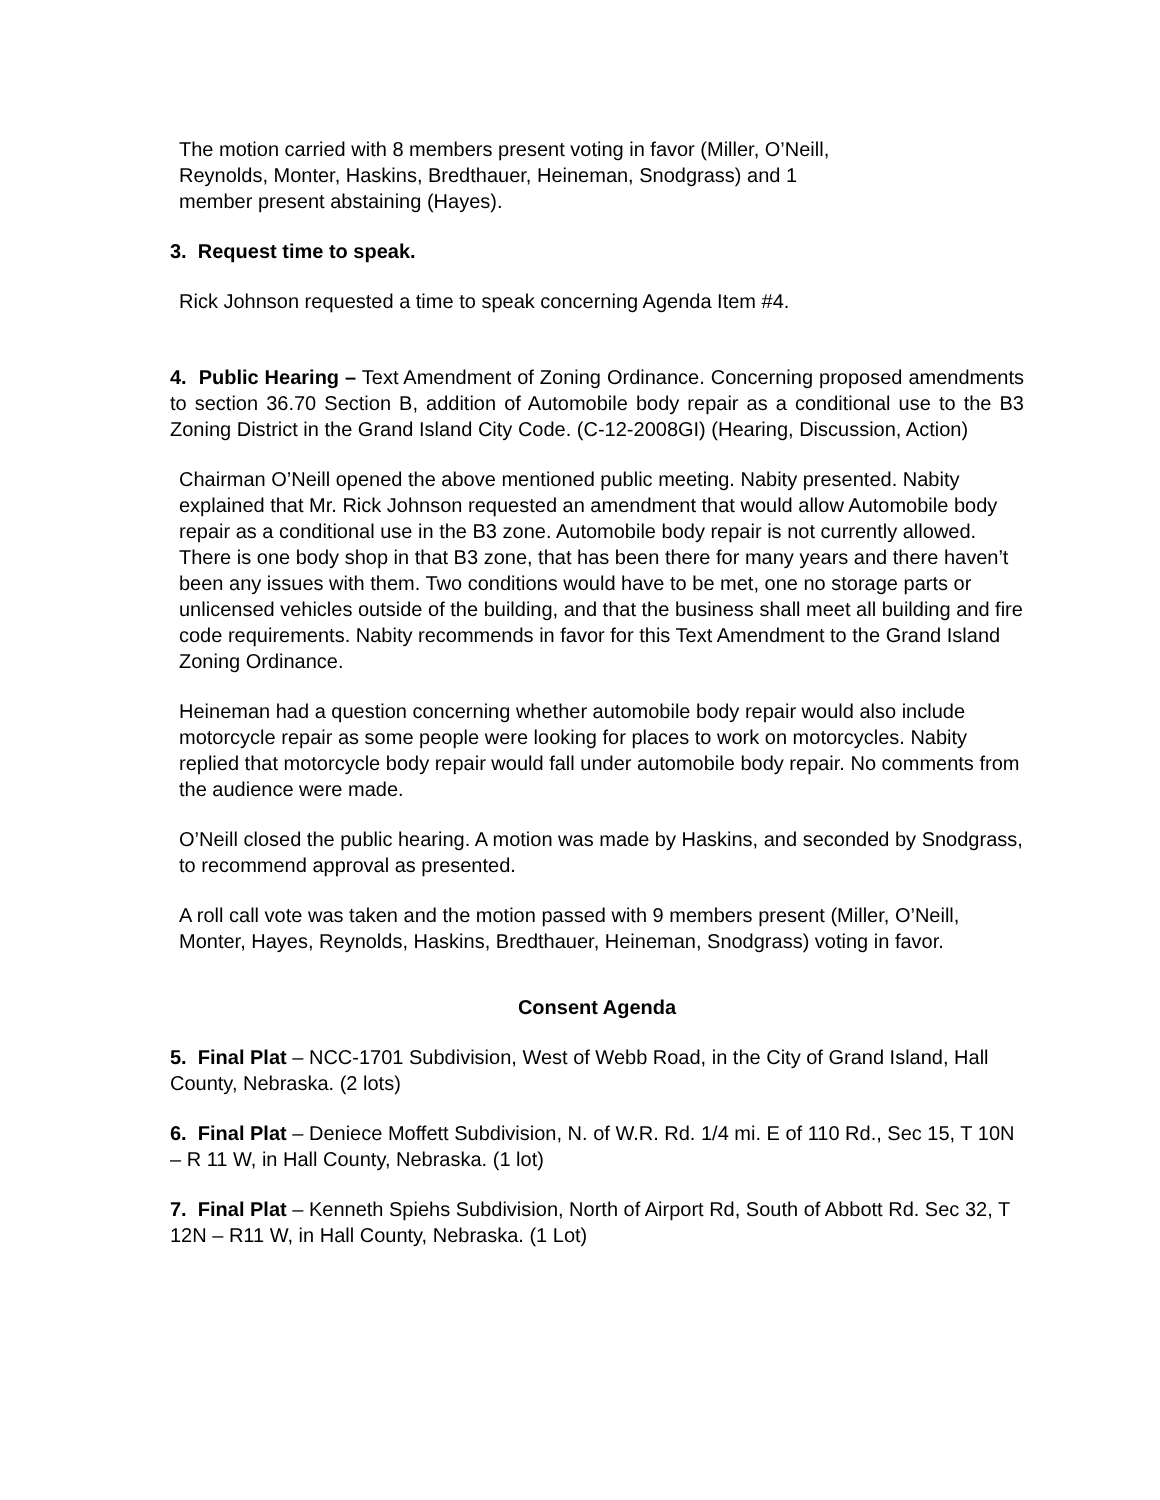The motion carried with 8 members present voting in favor (Miller, O’Neill,
Reynolds, Monter, Haskins, Bredthauer, Heineman, Snodgrass) and 1
member present abstaining (Hayes).
3. Request time to speak.
Rick Johnson requested a time to speak concerning Agenda Item #4.
4. Public Hearing – Text Amendment of Zoning Ordinance. Concerning proposed amendments to section 36.70 Section B, addition of Automobile body repair as a conditional use to the B3 Zoning District in the Grand Island City Code. (C-12-2008GI) (Hearing, Discussion, Action)
Chairman O’Neill opened the above mentioned public meeting. Nabity presented. Nabity explained that Mr. Rick Johnson requested an amendment that would allow Automobile body repair as a conditional use in the B3 zone. Automobile body repair is not currently allowed. There is one body shop in that B3 zone, that has been there for many years and there haven’t been any issues with them. Two conditions would have to be met, one no storage parts or unlicensed vehicles outside of the building, and that the business shall meet all building and fire code requirements. Nabity recommends in favor for this Text Amendment to the Grand Island Zoning Ordinance.
Heineman had a question concerning whether automobile body repair would also include motorcycle repair as some people were looking for places to work on motorcycles. Nabity replied that motorcycle body repair would fall under automobile body repair. No comments from the audience were made.
O’Neill closed the public hearing. A motion was made by Haskins, and seconded by Snodgrass, to recommend approval as presented.
A roll call vote was taken and the motion passed with 9 members present (Miller, O’Neill, Monter, Hayes, Reynolds, Haskins, Bredthauer, Heineman, Snodgrass) voting in favor.
Consent Agenda
5. Final Plat – NCC-1701 Subdivision, West of Webb Road, in the City of Grand Island, Hall County, Nebraska. (2 lots)
6. Final Plat – Deniece Moffett Subdivision, N. of W.R. Rd. 1/4 mi. E of 110 Rd., Sec 15, T 10N – R 11 W, in Hall County, Nebraska. (1 lot)
7. Final Plat – Kenneth Spiehs Subdivision, North of Airport Rd, South of Abbott Rd. Sec 32, T 12N – R11 W, in Hall County, Nebraska. (1 Lot)